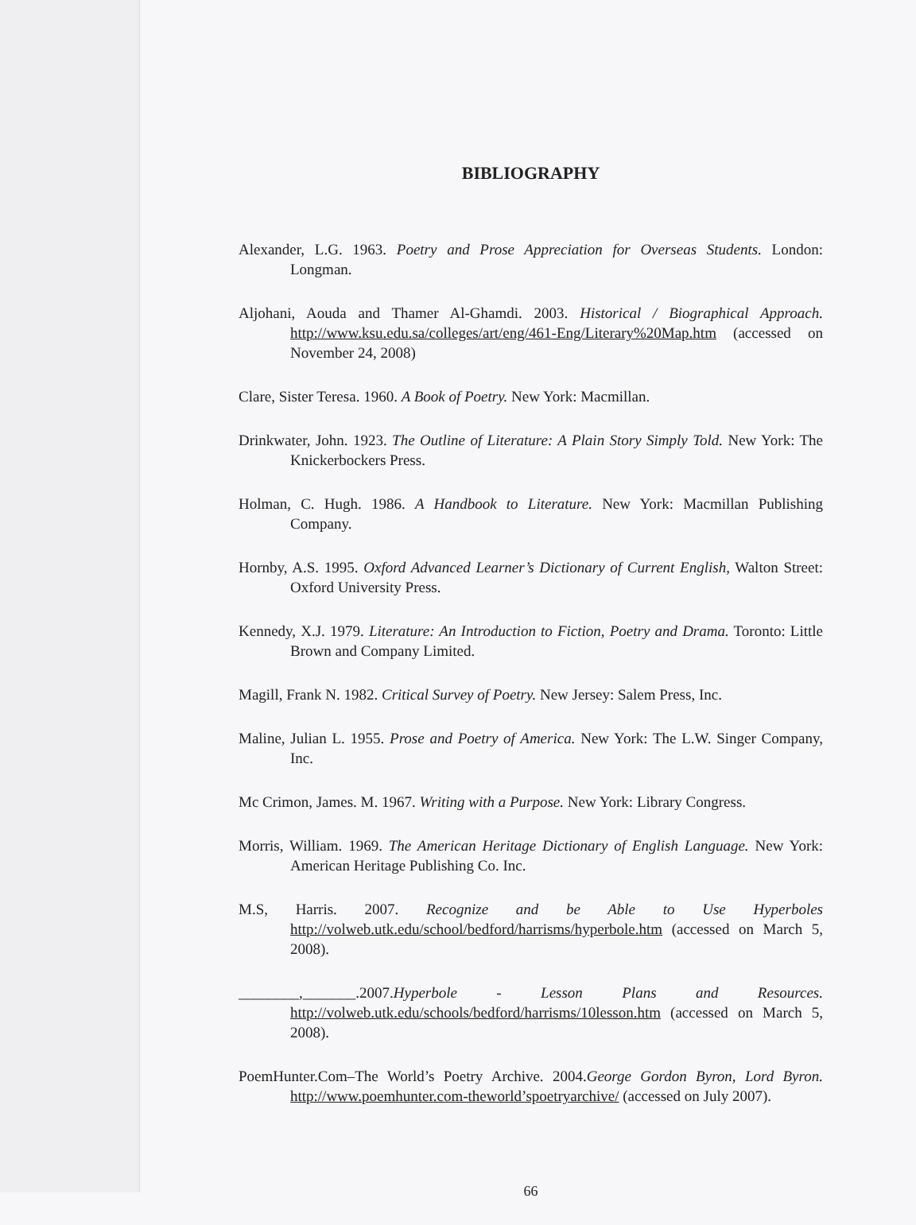BIBLIOGRAPHY
Alexander, L.G. 1963. Poetry and Prose Appreciation for Overseas Students. London: Longman.
Aljohani, Aouda and Thamer Al-Ghamdi. 2003. Historical / Biographical Approach. http://www.ksu.edu.sa/colleges/art/eng/461-Eng/Literary%20Map.htm (accessed on November 24, 2008)
Clare, Sister Teresa. 1960. A Book of Poetry. New York: Macmillan.
Drinkwater, John. 1923. The Outline of Literature: A Plain Story Simply Told. New York: The Knickerbockers Press.
Holman, C. Hugh. 1986. A Handbook to Literature. New York: Macmillan Publishing Company.
Hornby, A.S. 1995. Oxford Advanced Learner’s Dictionary of Current English, Walton Street: Oxford University Press.
Kennedy, X.J. 1979. Literature: An Introduction to Fiction, Poetry and Drama. Toronto: Little Brown and Company Limited.
Magill, Frank N. 1982. Critical Survey of Poetry. New Jersey: Salem Press, Inc.
Maline, Julian L. 1955. Prose and Poetry of America. New York: The L.W. Singer Company, Inc.
Mc Crimon, James. M. 1967. Writing with a Purpose. New York: Library Congress.
Morris, William. 1969. The American Heritage Dictionary of English Language. New York: American Heritage Publishing Co. Inc.
M.S, Harris. 2007. Recognize and be Able to Use Hyperboles http://volweb.utk.edu/school/bedford/harrisms/hyperbole.htm (accessed on March 5, 2008).
________,_______.2007.Hyperbole - Lesson Plans and Resources. http://volweb.utk.edu/schools/bedford/harrisms/10lesson.htm (accessed on March 5, 2008).
PoemHunter.Com–The World’s Poetry Archive. 2004.George Gordon Byron, Lord Byron. http://www.poemhunter.com-theworld’spoetryarchive/ (accessed on July 2007).
66